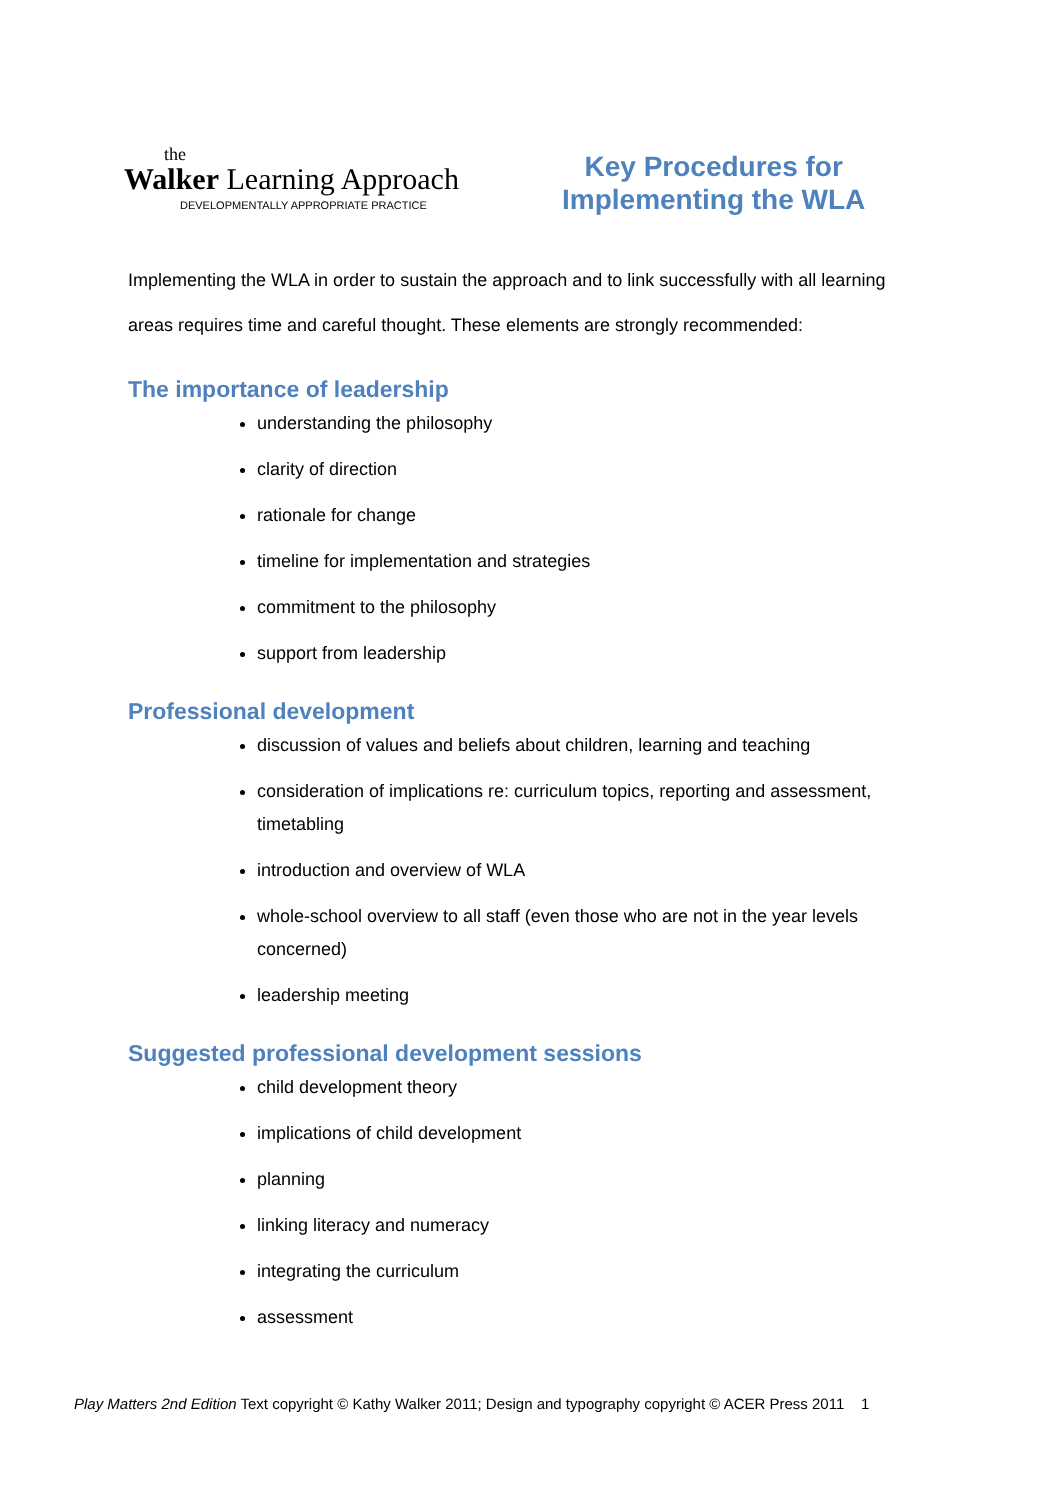the
Walker Learning Approach
DEVELOPMENTALLY APPROPRIATE PRACTICE
Key Procedures for
Implementing the WLA
Implementing the WLA in order to sustain the approach and to link successfully with all learning areas requires time and careful thought. These elements are strongly recommended:
The importance of leadership
understanding the philosophy
clarity of direction
rationale for change
timeline for implementation and strategies
commitment to the philosophy
support from leadership
Professional development
discussion of values and beliefs about children, learning and teaching
consideration of implications re: curriculum topics, reporting and assessment, timetabling
introduction and overview of WLA
whole-school overview to all staff (even those who are not in the year levels concerned)
leadership meeting
Suggested professional development sessions
child development theory
implications of child development
planning
linking literacy and numeracy
integrating the curriculum
assessment
Play Matters 2nd Edition Text copyright © Kathy Walker 2011; Design and typography copyright © ACER Press 2011 1